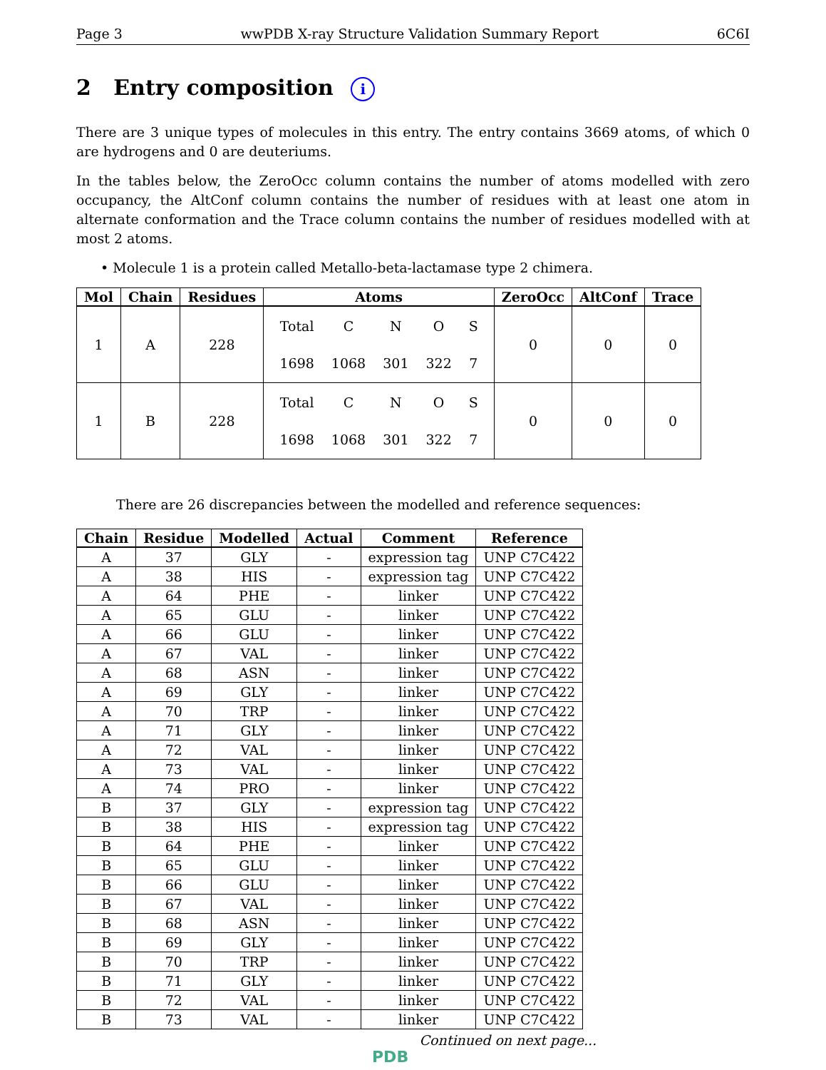Page 3 wwPDB X-ray Structure Validation Summary Report 6C6I
2 Entry composition i
There are 3 unique types of molecules in this entry. The entry contains 3669 atoms, of which 0 are hydrogens and 0 are deuteriums.
In the tables below, the ZeroOcc column contains the number of atoms modelled with zero occupancy, the AltConf column contains the number of residues with at least one atom in alternate conformation and the Trace column contains the number of residues modelled with at most 2 atoms.
• Molecule 1 is a protein called Metallo-beta-lactamase type 2 chimera.
| Mol | Chain | Residues | Atoms | ZeroOcc | AltConf | Trace |
| --- | --- | --- | --- | --- | --- | --- |
| 1 | A | 228 | / Total / C / N / O / S / / 1698 / 1068 / 301 / 322 / 7 / | 0 | 0 | 0 |
| 1 | B | 228 | / Total / C / N / O / S / / 1698 / 1068 / 301 / 322 / 7 / | 0 | 0 | 0 |
There are 26 discrepancies between the modelled and reference sequences:
| Chain | Residue | Modelled | Actual | Comment | Reference |
| --- | --- | --- | --- | --- | --- |
| A | 37 | GLY | - | expression tag | UNP C7C422 |
| A | 38 | HIS | - | expression tag | UNP C7C422 |
| A | 64 | PHE | - | linker | UNP C7C422 |
| A | 65 | GLU | - | linker | UNP C7C422 |
| A | 66 | GLU | - | linker | UNP C7C422 |
| A | 67 | VAL | - | linker | UNP C7C422 |
| A | 68 | ASN | - | linker | UNP C7C422 |
| A | 69 | GLY | - | linker | UNP C7C422 |
| A | 70 | TRP | - | linker | UNP C7C422 |
| A | 71 | GLY | - | linker | UNP C7C422 |
| A | 72 | VAL | - | linker | UNP C7C422 |
| A | 73 | VAL | - | linker | UNP C7C422 |
| A | 74 | PRO | - | linker | UNP C7C422 |
| B | 37 | GLY | - | expression tag | UNP C7C422 |
| B | 38 | HIS | - | expression tag | UNP C7C422 |
| B | 64 | PHE | - | linker | UNP C7C422 |
| B | 65 | GLU | - | linker | UNP C7C422 |
| B | 66 | GLU | - | linker | UNP C7C422 |
| B | 67 | VAL | - | linker | UNP C7C422 |
| B | 68 | ASN | - | linker | UNP C7C422 |
| B | 69 | GLY | - | linker | UNP C7C422 |
| B | 70 | TRP | - | linker | UNP C7C422 |
| B | 71 | GLY | - | linker | UNP C7C422 |
| B | 72 | VAL | - | linker | UNP C7C422 |
| B | 73 | VAL | - | linker | UNP C7C422 |
Continued on next page...
PDB